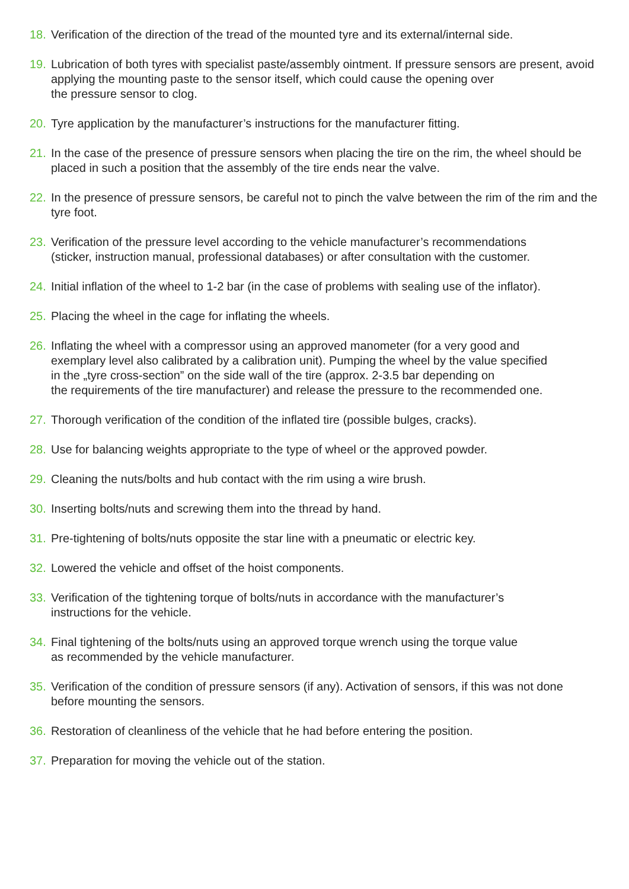18. Verification of the direction of the tread of the mounted tyre and its external/internal side.
19. Lubrication of both tyres with specialist paste/assembly ointment. If pressure sensors are present, avoid applying the mounting paste to the sensor itself, which could cause the opening over
the pressure sensor to clog.
20. Tyre application by the manufacturer’s instructions for the manufacturer fitting.
21. In the case of the presence of pressure sensors when placing the tire on the rim, the wheel should be placed in such a position that the assembly of the tire ends near the valve.
22. In the presence of pressure sensors, be careful not to pinch the valve between the rim of the rim and the tyre foot.
23. Verification of the pressure level according to the vehicle manufacturer’s recommendations
(sticker, instruction manual, professional databases) or after consultation with the customer.
24. Initial inflation of the wheel to 1-2 bar (in the case of problems with sealing use of the inflator).
25. Placing the wheel in the cage for inflating the wheels.
26. Inflating the wheel with a compressor using an approved manometer (for a very good and
exemplary level also calibrated by a calibration unit). Pumping the wheel by the value specified
in the „tyre cross-section” on the side wall of the tire (approx. 2-3.5 bar depending on
the requirements of the tire manufacturer) and release the pressure to the recommended one.
27. Thorough verification of the condition of the inflated tire (possible bulges, cracks).
28. Use for balancing weights appropriate to the type of wheel or the approved powder.
29. Cleaning the nuts/bolts and hub contact with the rim using a wire brush.
30. Inserting bolts/nuts and screwing them into the thread by hand.
31. Pre-tightening of bolts/nuts opposite the star line with a pneumatic or electric key.
32. Lowered the vehicle and offset of the hoist components.
33. Verification of the tightening torque of bolts/nuts in accordance with the manufacturer’s
instructions for the vehicle.
34. Final tightening of the bolts/nuts using an approved torque wrench using the torque value
as recommended by the vehicle manufacturer.
35. Verification of the condition of pressure sensors (if any). Activation of sensors, if this was not done before mounting the sensors.
36. Restoration of cleanliness of the vehicle that he had before entering the position.
37. Preparation for moving the vehicle out of the station.